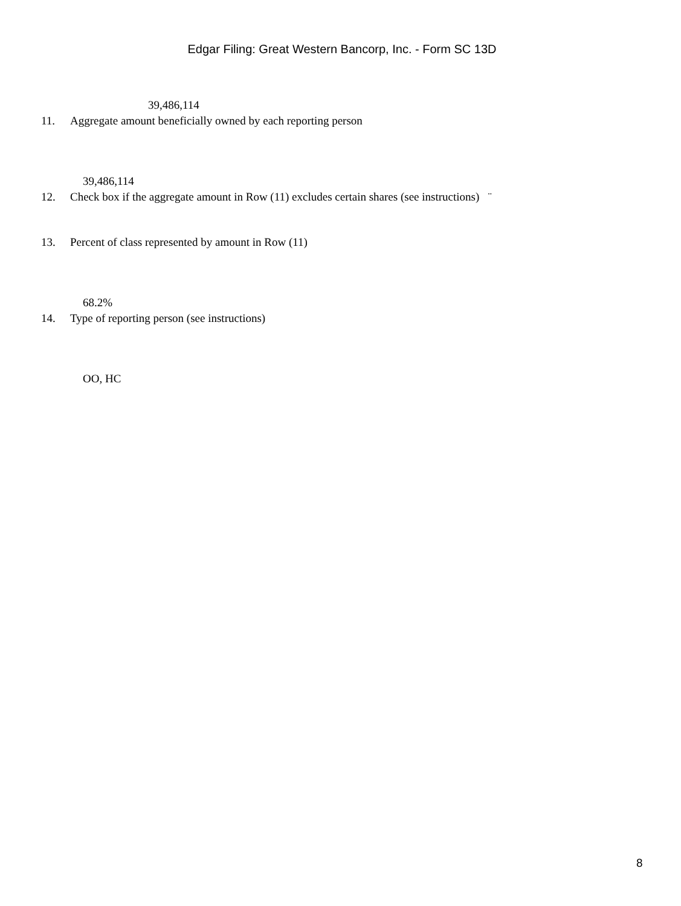Edgar Filing: Great Western Bancorp, Inc. - Form SC 13D
39,486,114
11. Aggregate amount beneficially owned by each reporting person
39,486,114
12. Check box if the aggregate amount in Row (11) excludes certain shares (see instructions) ¨
13. Percent of class represented by amount in Row (11)
68.2%
14. Type of reporting person (see instructions)
OO, HC
8